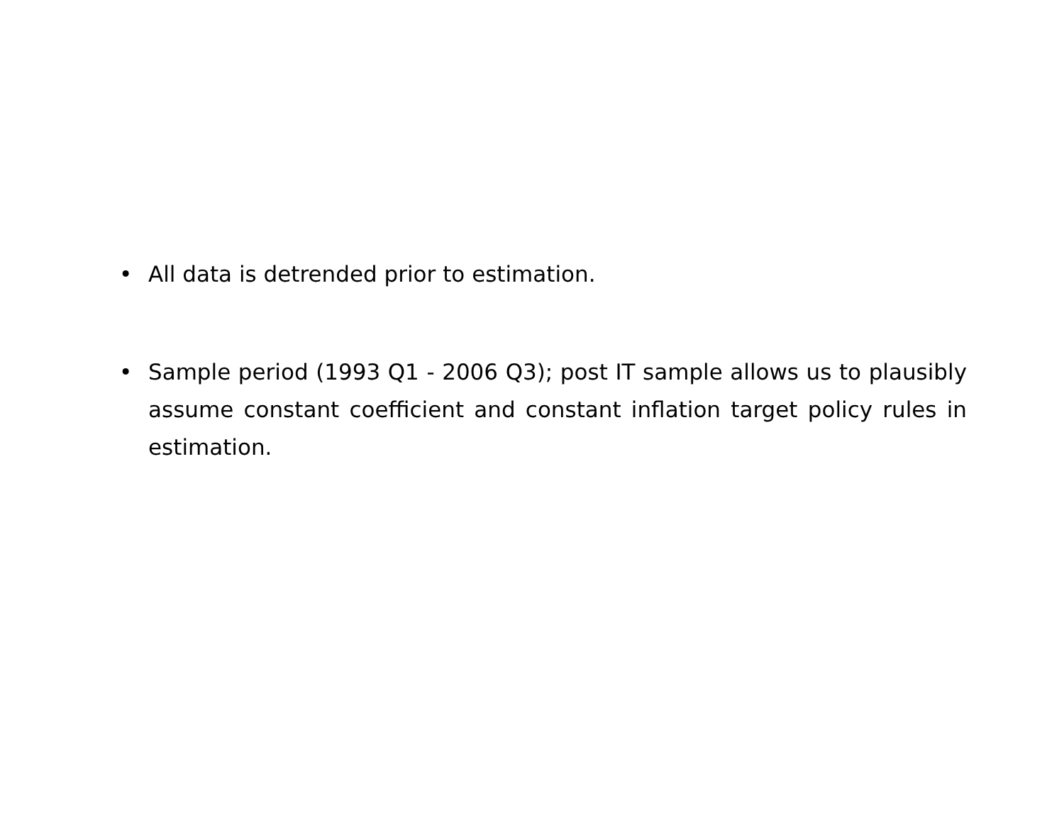• All data is detrended prior to estimation.
• Sample period (1993 Q1 - 2006 Q3); post IT sample allows us to plausibly assume constant coefficient and constant inflation target policy rules in estimation.